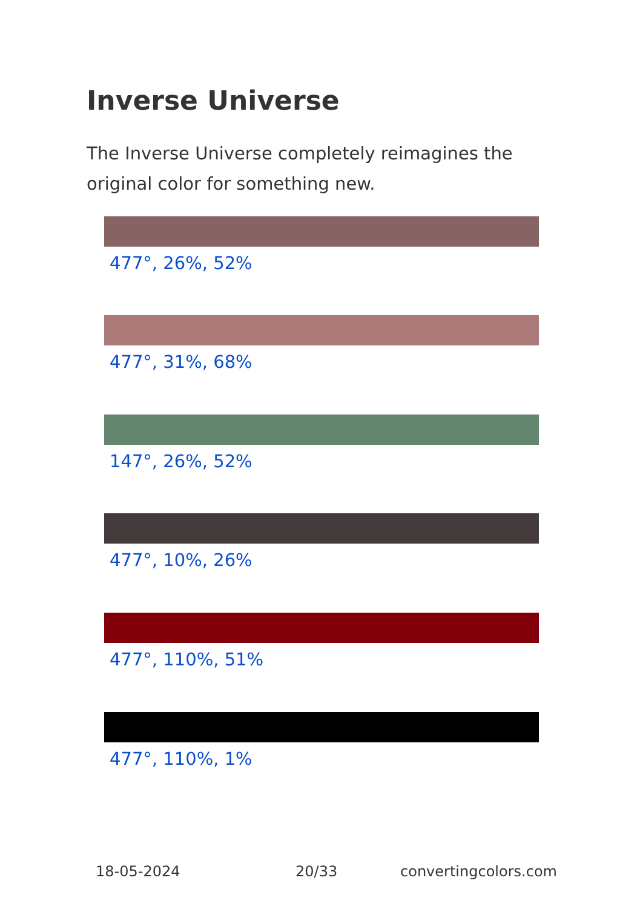Inverse Universe
The Inverse Universe completely reimagines the original color for something new.
477°, 26%, 52%
477°, 31%, 68%
147°, 26%, 52%
477°, 10%, 26%
477°, 110%, 51%
477°, 110%, 1%
18-05-2024 20/33 convertingcolors.com